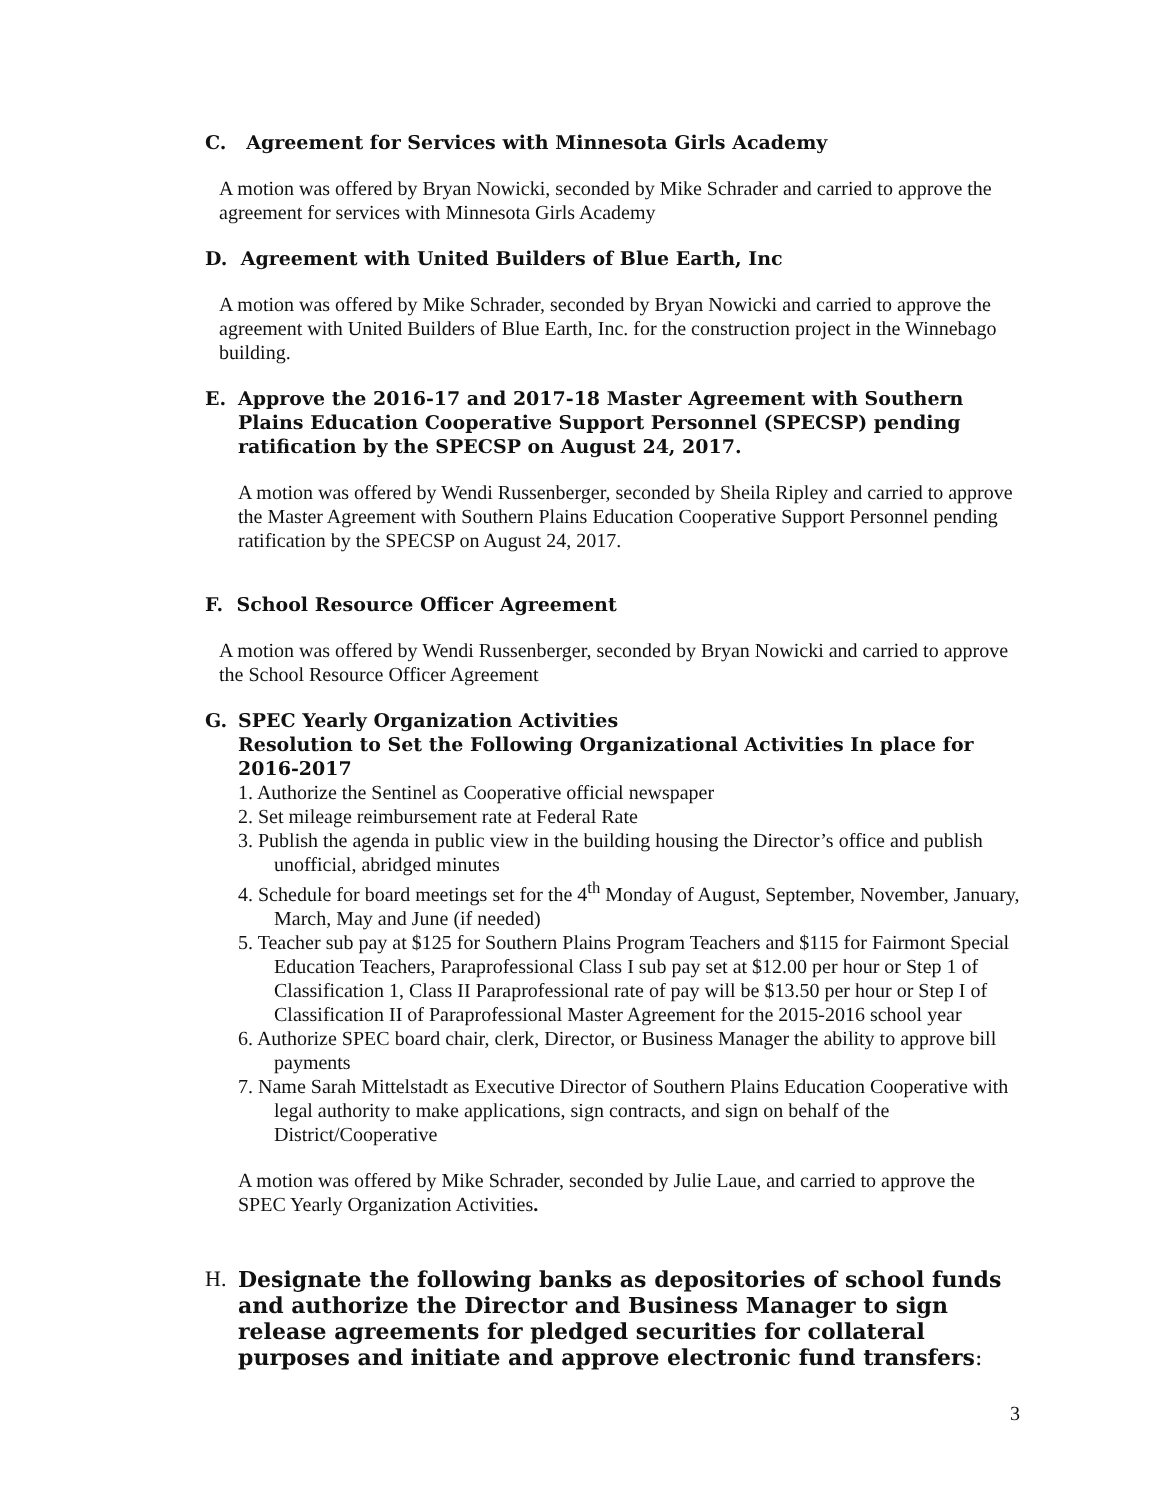C. Agreement for Services with Minnesota Girls Academy
A motion was offered by Bryan Nowicki, seconded by Mike Schrader and carried to approve the agreement for services with Minnesota Girls Academy
D. Agreement with United Builders of Blue Earth, Inc
A motion was offered by Mike Schrader, seconded by Bryan Nowicki and carried to approve the agreement with United Builders of Blue Earth, Inc. for the construction project in the Winnebago building.
E. Approve the 2016-17 and 2017-18 Master Agreement with Southern Plains Education Cooperative Support Personnel (SPECSP) pending ratification by the SPECSP on August 24, 2017.
A motion was offered by Wendi Russenberger, seconded by Sheila Ripley and carried to approve the Master Agreement with Southern Plains Education Cooperative Support Personnel pending ratification by the SPECSP on August 24, 2017.
F. School Resource Officer Agreement
A motion was offered by Wendi Russenberger, seconded by Bryan Nowicki and carried to approve the School Resource Officer Agreement
G. SPEC Yearly Organization Activities
Resolution to Set the Following Organizational Activities In place for 2016-2017
1. Authorize the Sentinel as Cooperative official newspaper
2. Set mileage reimbursement rate at Federal Rate
3. Publish the agenda in public view in the building housing the Director’s office and publish unofficial, abridged minutes
4. Schedule for board meetings set for the 4<sup>th</sup> Monday of August, September, November, January, March, May and June (if needed)
5. Teacher sub pay at $125 for Southern Plains Program Teachers and $115 for Fairmont Special Education Teachers, Paraprofessional Class I sub pay set at $12.00 per hour or Step 1 of Classification 1, Class II Paraprofessional rate of pay will be $13.50 per hour or Step I of Classification II of Paraprofessional Master Agreement for the 2015-2016 school year
6. Authorize SPEC board chair, clerk, Director, or Business Manager the ability to approve bill payments
7. Name Sarah Mittelstadt as Executive Director of Southern Plains Education Cooperative with legal authority to make applications, sign contracts, and sign on behalf of the District/Cooperative
A motion was offered by Mike Schrader, seconded by Julie Laue, and carried to approve the SPEC Yearly Organization Activities.
H. Designate the following banks as depositories of school funds and authorize the Director and Business Manager to sign release agreements for pledged securities for collateral purposes and initiate and approve electronic fund transfers:
3